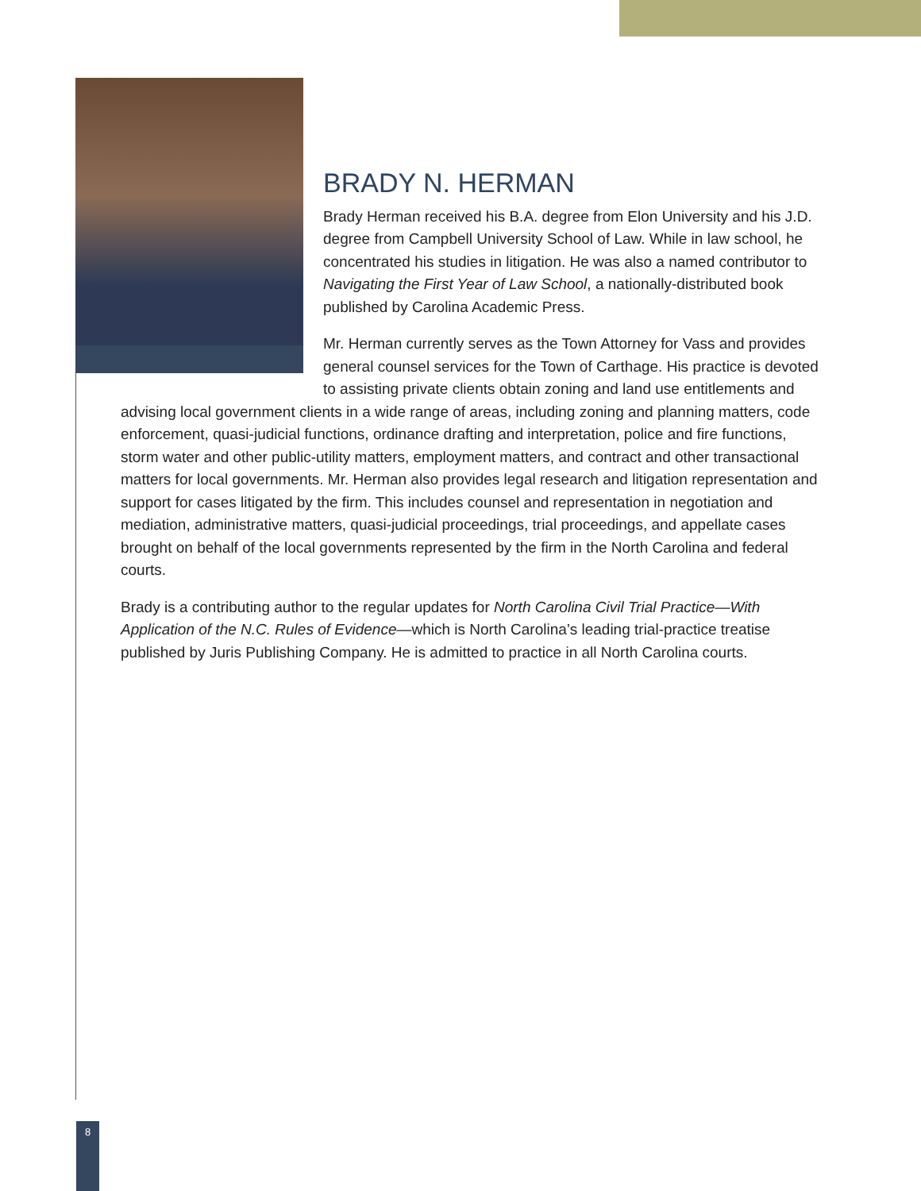BRADY N. HERMAN
Brady Herman received his B.A. degree from Elon University and his J.D. degree from Campbell University School of Law. While in law school, he concentrated his studies in litigation. He was also a named contributor to Navigating the First Year of Law School, a nationally-distributed book published by Carolina Academic Press.
Mr. Herman currently serves as the Town Attorney for Vass and provides general counsel services for the Town of Carthage. His practice is devoted to assisting private clients obtain zoning and land use entitlements and advising local government clients in a wide range of areas, including zoning and planning matters, code enforcement, quasi-judicial functions, ordinance drafting and interpretation, police and fire functions, storm water and other public-utility matters, employment matters, and contract and other transactional matters for local governments. Mr. Herman also provides legal research and litigation representation and support for cases litigated by the firm. This includes counsel and representation in negotiation and mediation, administrative matters, quasi-judicial proceedings, trial proceedings, and appellate cases brought on behalf of the local governments represented by the firm in the North Carolina and federal courts.
Brady is a contributing author to the regular updates for North Carolina Civil Trial Practice—With Application of the N.C. Rules of Evidence—which is North Carolina’s leading trial-practice treatise published by Juris Publishing Company. He is admitted to practice in all North Carolina courts.
8